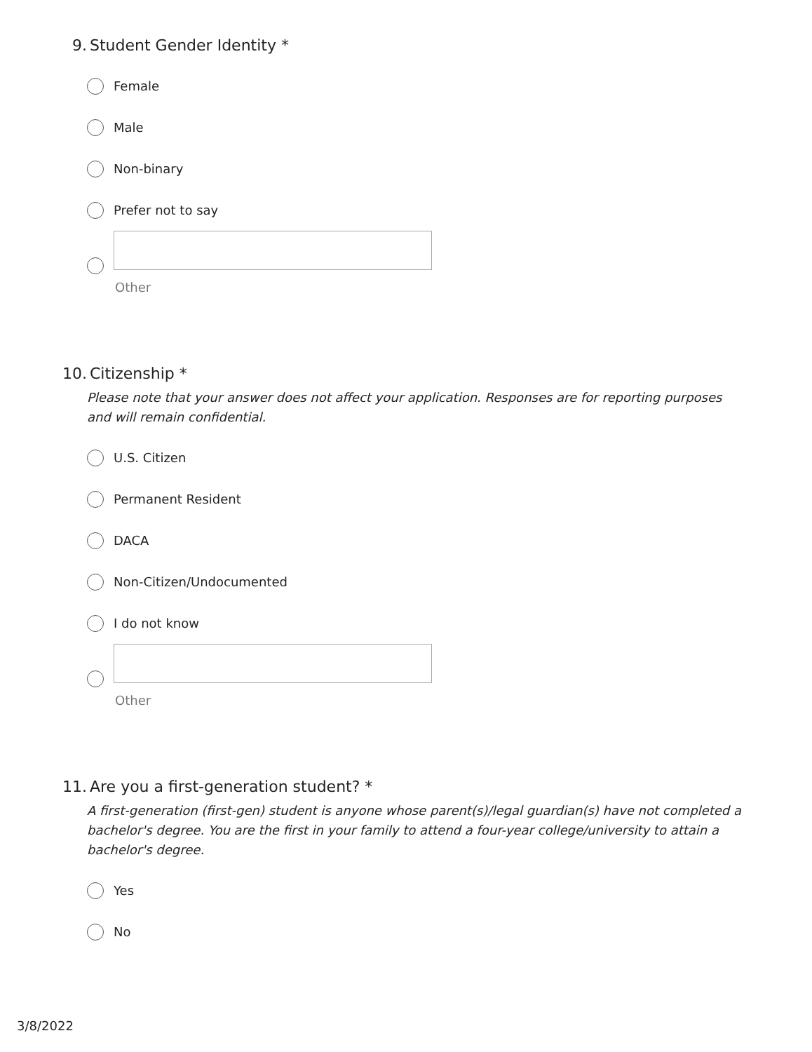9. Student Gender Identity *
Female
Male
Non-binary
Prefer not to say
Other
10. Citizenship *
Please note that your answer does not affect your application. Responses are for reporting purposes and will remain confidential.
U.S. Citizen
Permanent Resident
DACA
Non-Citizen/Undocumented
I do not know
Other
11. Are you a first-generation student? *
A first-generation (first-gen) student is anyone whose parent(s)/legal guardian(s) have not completed a bachelor's degree. You are the first in your family to attend a four-year college/university to attain a bachelor's degree.
Yes
No
3/8/2022